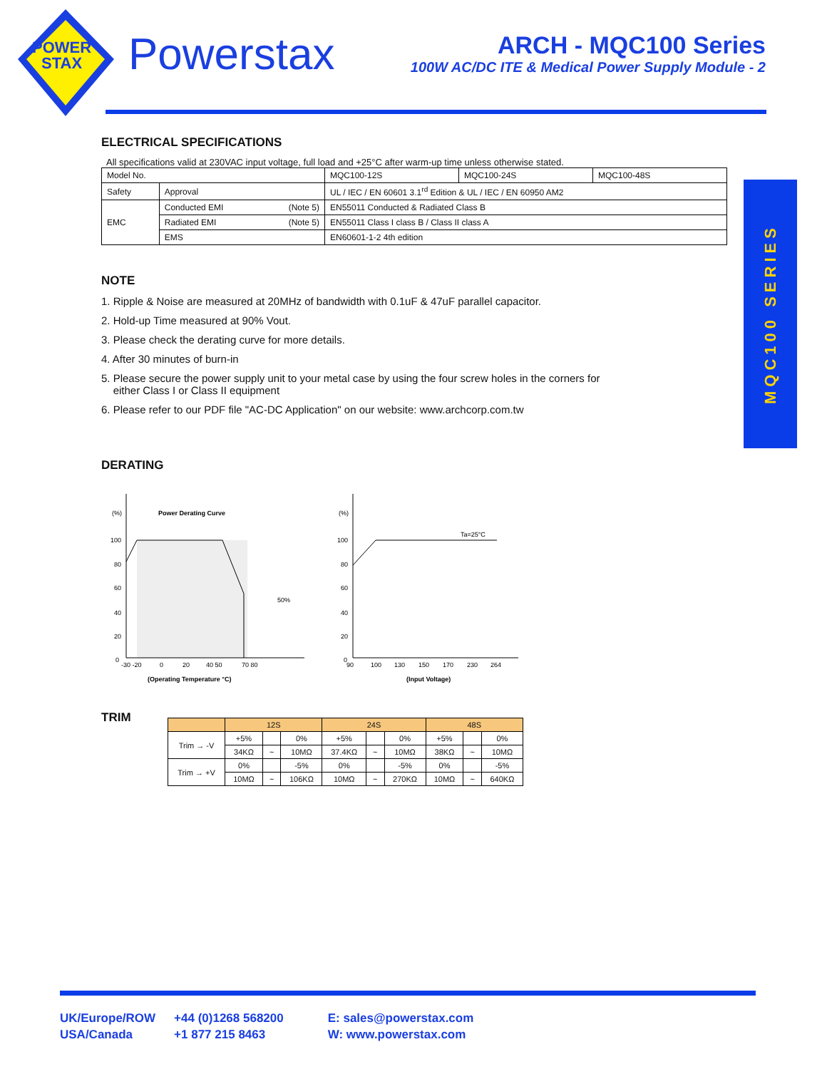POWER
STAX
Powerstax
ARCH - MQC100 Series
100W AC/DC ITE & Medical Power Supply Module - 2
MQC100 SERIES
ELECTRICAL SPECIFICATIONS
All specifications valid at 230VAC input voltage, full load and +25°C after warm-up time unless otherwise stated.
| Model No. | | MQC100-12S | MQC100-24S | MQC100-48S |
| Safety | Approval | UL / IEC / EN 60601 3.1<sup>rd</sup> Edition & UL / IEC / EN 60950 AM2 | | |
| EMC | Conducted EMI (Note 5) | EN55011 Conducted & Radiated Class B | | |
| | Radiated EMI (Note 5) | EN55011 Class I class B / Class II class A | | |
| | EMS | EN60601-1-2 4th edition | | |
NOTE
1. Ripple & Noise are measured at 20MHz of bandwidth with 0.1uF & 47uF parallel capacitor.
2. Hold-up Time measured at 90% Vout.
3. Please check the derating curve for more details.
4. After 30 minutes of burn-in
5. Please secure the power supply unit to your metal case by using the four screw holes in the corners for
either Class I or Class II equipment
6. Please refer to our PDF file "AC-DC Application" on our website: www.archcorp.com.tw
DERATING
Power Derating Curve
(%)
100
80
60
40
20
0
-30 -20
0
20
40 50
70 80
50%
(Operating Temperature °C)
(%)
Ta=25°C
100
80
60
40
20
0
90
100
130
150
170
230
264
(Input Voltage)
TRIM
| | 12S | | | 24S | | | 48S | | |
| Trim → -V | +5% | | 0% | +5% | | 0% | +5% | | 0% |
| | 34KΩ | ~ | 10MΩ | 37.4KΩ | ~ | 10MΩ | 38KΩ | ~ | 10MΩ |
| Trim → +V | 0% | | -5% | 0% | | -5% | 0% | | -5% |
| | 10MΩ | ~ | 106KΩ | 10MΩ | ~ | 270KΩ | 10MΩ | ~ | 640KΩ |
UK/Europe/ROW
USA/Canada
+44 (0)1268 568200
+1 877 215 8463
E: sales@powerstax.com
W: www.powerstax.com